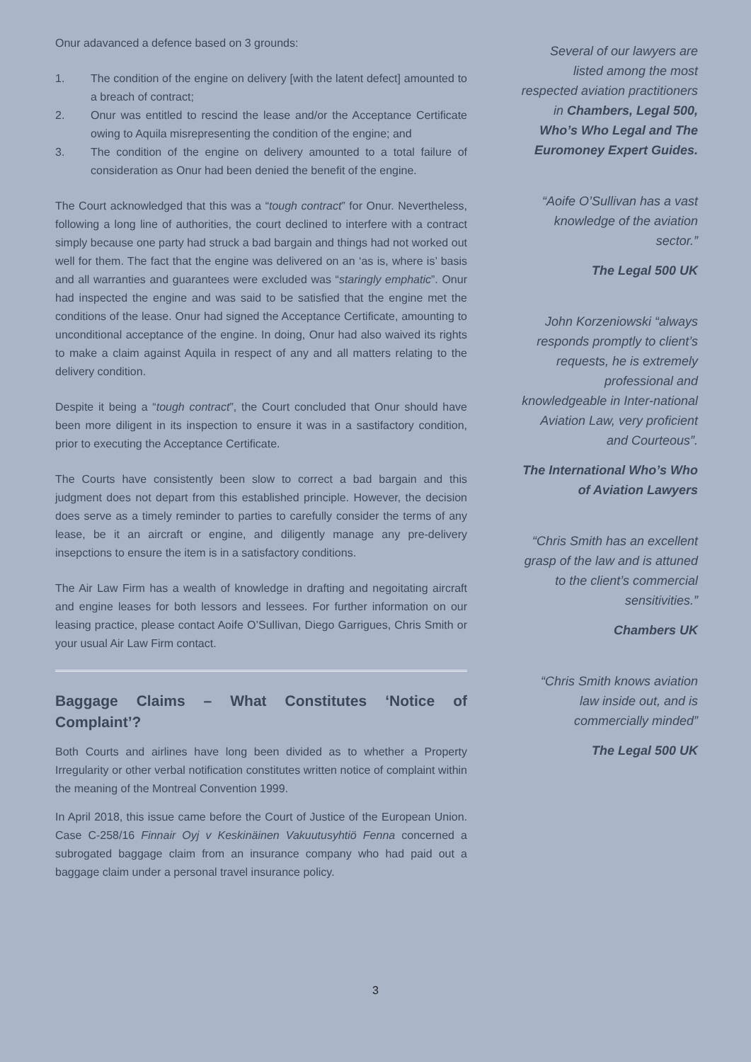Onur adavanced a defence based on 3 grounds:
1. The condition of the engine on delivery [with the latent defect] amounted to a breach of contract;
2. Onur was entitled to rescind the lease and/or the Acceptance Certificate owing to Aquila misrepresenting the condition of the engine; and
3. The condition of the engine on delivery amounted to a total failure of consideration as Onur had been denied the benefit of the engine.
The Court acknowledged that this was a “tough contract” for Onur. Nevertheless, following a long line of authorities, the court declined to interfere with a contract simply because one party had struck a bad bargain and things had not worked out well for them. The fact that the engine was delivered on an ‘as is, where is’ basis and all warranties and guarantees were excluded was “staringly emphatic”. Onur had inspected the engine and was said to be satisfied that the engine met the conditions of the lease. Onur had signed the Acceptance Certificate, amounting to unconditional acceptance of the engine. In doing, Onur had also waived its rights to make a claim against Aquila in respect of any and all matters relating to the delivery condition.
Despite it being a “tough contract”, the Court concluded that Onur should have been more diligent in its inspection to ensure it was in a sastifactory condition, prior to executing the Acceptance Certificate.
The Courts have consistently been slow to correct a bad bargain and this judgment does not depart from this established principle. However, the decision does serve as a timely reminder to parties to carefully consider the terms of any lease, be it an aircraft or engine, and diligently manage any pre-delivery insepctions to ensure the item is in a satisfactory conditions.
The Air Law Firm has a wealth of knowledge in drafting and negoitating aircraft and engine leases for both lessors and lessees. For further information on our leasing practice, please contact Aoife O’Sullivan, Diego Garrigues, Chris Smith or your usual Air Law Firm contact.
Baggage Claims – What Constitutes ‘Notice of Complaint’?
Both Courts and airlines have long been divided as to whether a Property Irregularity or other verbal notification constitutes written notice of complaint within the meaning of the Montreal Convention 1999.
In April 2018, this issue came before the Court of Justice of the European Union. Case C-258/16 Finnair Oyj v Keskinäinen Vakuutusyhtiö Fenna concerned a subrogated baggage claim from an insurance company who had paid out a baggage claim under a personal travel insurance policy.
Several of our lawyers are listed among the most respected aviation practitioners in Chambers, Legal 500, Who’s Who Legal and The Euromoney Expert Guides.
“Aoife O’Sullivan has a vast knowledge of the aviation sector.”
The Legal 500 UK
John Korzeniowski “always responds promptly to client’s requests, he is extremely professional and knowledgeable in Inter-national Aviation Law, very proficient and Courteous”.
The International Who’s Who of Aviation Lawyers
“Chris Smith has an excellent grasp of the law and is attuned to the client’s commercial sensitivities.”
Chambers UK
“Chris Smith knows aviation law inside out, and is commercially minded”
The Legal 500 UK
3